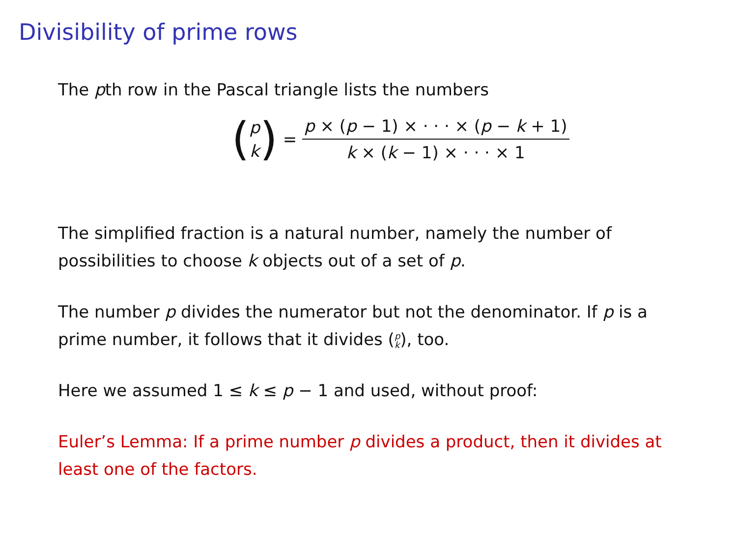Divisibility of prime rows
The pth row in the Pascal triangle lists the numbers
(p k) = p × (p − 1) × · · · × (p − k + 1) k × (k − 1) × · · · × 1
The simplified fraction is a natural number, namely the number of possibilities to choose k objects out of a set of p.
The number p divides the numerator but not the denominator. If p is a prime number, it follows that it divides (p k), too.
Here we assumed 1 ≤ k ≤ p − 1 and used, without proof:
Euler’s Lemma: If a prime number p divides a product, then it divides at least one of the factors.